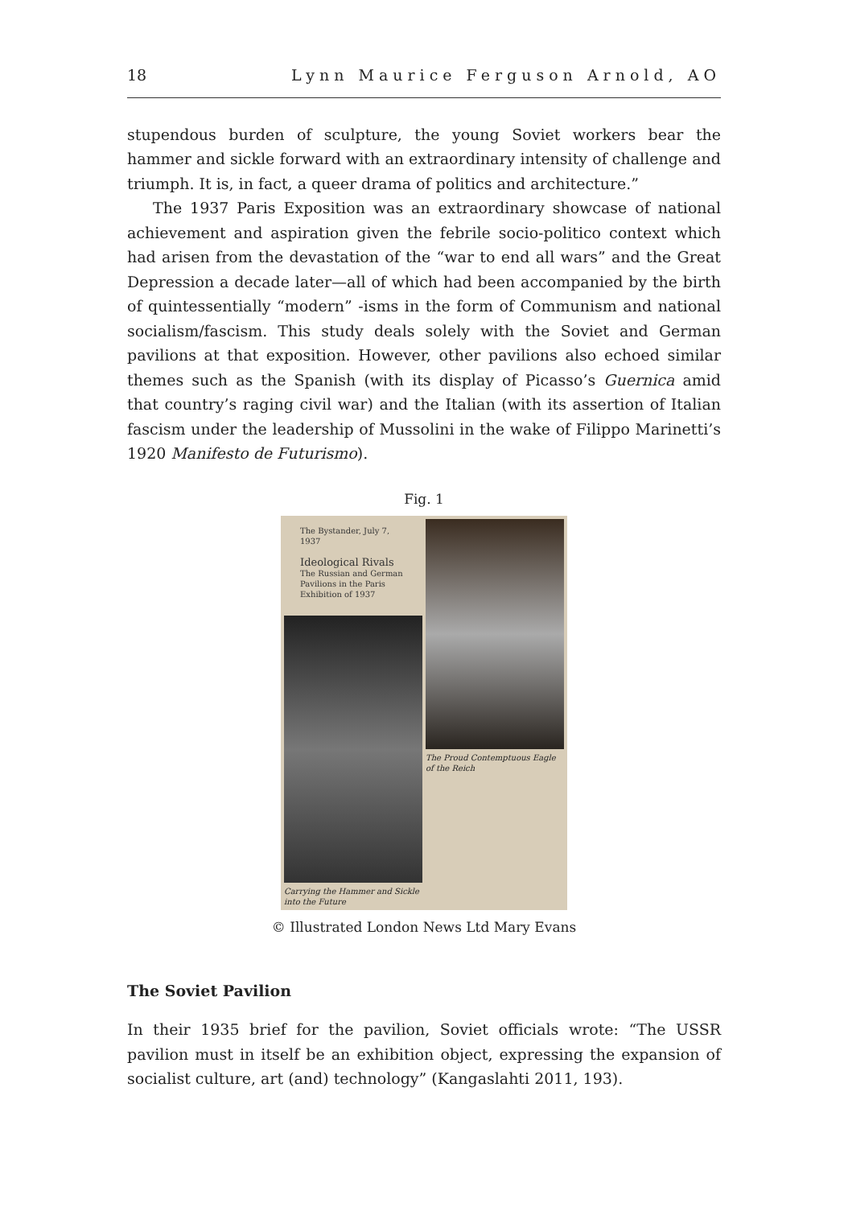18 Lynn Maurice Ferguson Arnold, AO
stupendous burden of sculpture, the young Soviet workers bear the hammer and sickle forward with an extraordinary intensity of challenge and triumph. It is, in fact, a queer drama of politics and architecture.”
The 1937 Paris Exposition was an extraordinary showcase of national achievement and aspiration given the febrile socio-politico context which had arisen from the devastation of the “war to end all wars” and the Great Depression a decade later—all of which had been accompanied by the birth of quintessentially “modern” -isms in the form of Communism and national socialism/fascism. This study deals solely with the Soviet and German pavilions at that exposition. However, other pavilions also echoed similar themes such as the Spanish (with its display of Picasso’s Guernica amid that country’s raging civil war) and the Italian (with its assertion of Italian fascism under the leadership of Mussolini in the wake of Filippo Marinetti’s 1920 Manifesto de Futurismo).
Fig. 1
The Bystander, July 7, 1937
Ideological Rivals
The Russian and German Pavilions in the Paris Exhibition of 1937
Carrying the Hammer and Sickle into the Future
The Proud Contemptuous Eagle of the Reich
© Illustrated London News Ltd Mary Evans
The Soviet Pavilion
In their 1935 brief for the pavilion, Soviet officials wrote: “The USSR pavilion must in itself be an exhibition object, expressing the expansion of socialist culture, art (and) technology” (Kangaslahti 2011, 193).